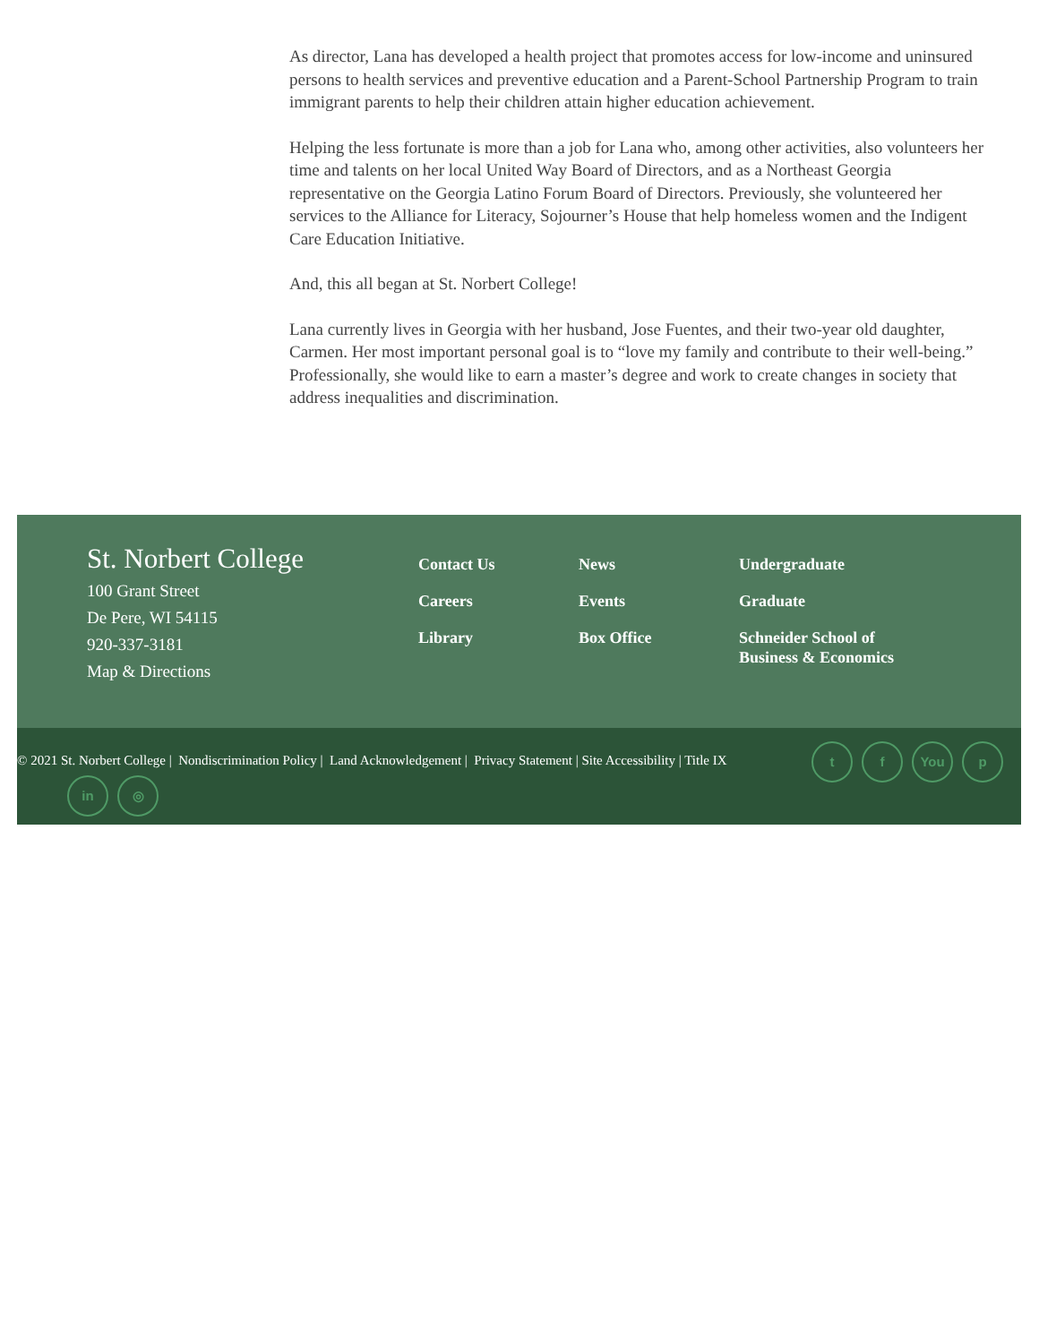As director, Lana has developed a health project that promotes access for low-income and uninsured persons to health services and preventive education and a Parent-School Partnership Program to train immigrant parents to help their children attain higher education achievement.
Helping the less fortunate is more than a job for Lana who, among other activities, also volunteers her time and talents on her local United Way Board of Directors, and as a Northeast Georgia representative on the Georgia Latino Forum Board of Directors. Previously, she volunteered her services to the Alliance for Literacy, Sojourner’s House that help homeless women and the Indigent Care Education Initiative.
And, this all began at St. Norbert College!
Lana currently lives in Georgia with her husband, Jose Fuentes, and their two-year old daughter, Carmen. Her most important personal goal is to “love my family and contribute to their well-being.” Professionally, she would like to earn a master’s degree and work to create changes in society that address inequalities and discrimination.
St. Norbert College
100 Grant Street
De Pere, WI 54115
920-337-3181
Map & Directions
Contact Us
Careers
Library
News
Events
Box Office
Undergraduate
Graduate
Schneider School of Business & Economics
© 2021 St. Norbert College | Nondiscrimination Policy | Land Acknowledgement | Privacy Statement | Site Accessibility | Title IX
t f You p
in ◎